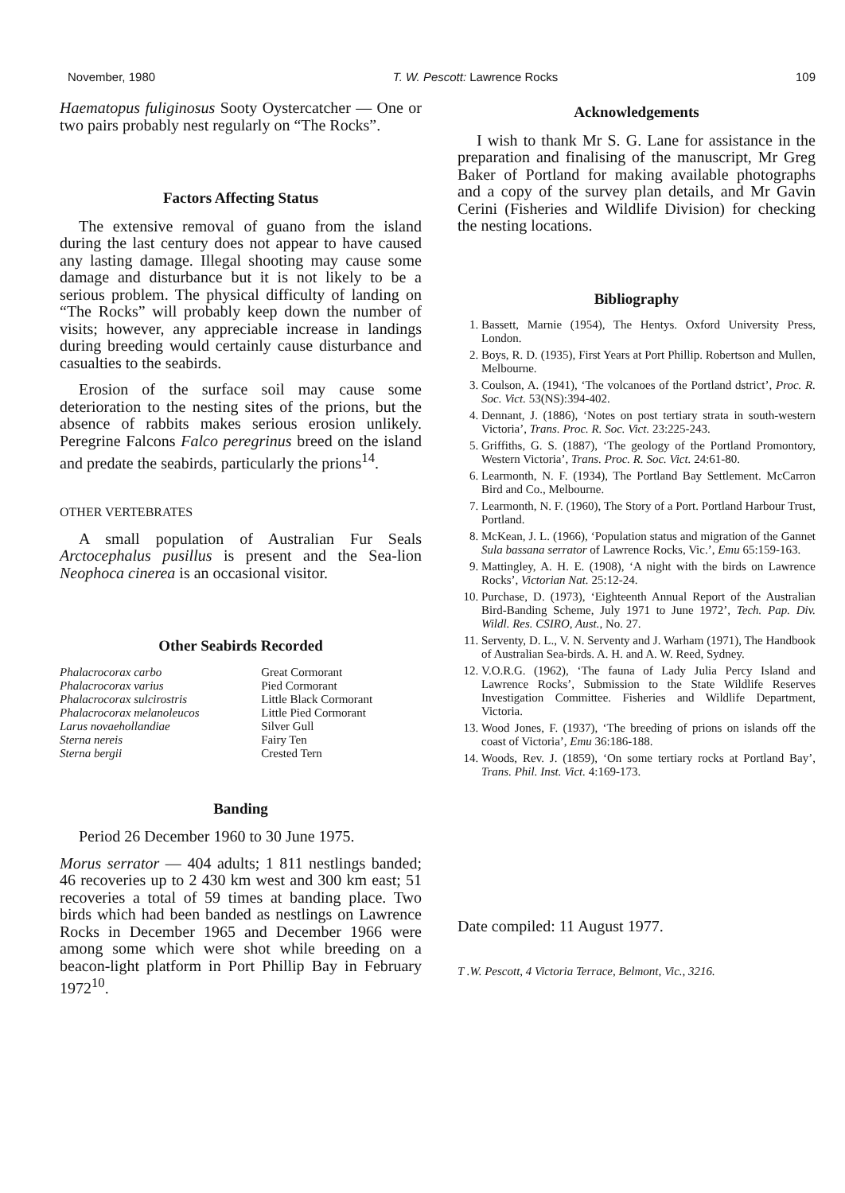November, 1980 T. W. Pescott: Lawrence Rocks 109
Haematopus fuliginosus Sooty Oystercatcher — One or two pairs probably nest regularly on “The Rocks”.
Factors Affecting Status
The extensive removal of guano from the island during the last century does not appear to have caused any lasting damage. Illegal shooting may cause some damage and disturbance but it is not likely to be a serious problem. The physical difficulty of landing on “The Rocks” will probably keep down the number of visits; however, any appreciable increase in landings during breeding would certainly cause disturbance and casualties to the seabirds.
Erosion of the surface soil may cause some deterioration to the nesting sites of the prions, but the absence of rabbits makes serious erosion unlikely. Peregrine Falcons Falco peregrinus breed on the island and predate the seabirds, particularly the prions<sup>14</sup>.
OTHER VERTEBRATES
A small population of Australian Fur Seals Arctocephalus pusillus is present and the Sea-lion Neophoca cinerea is an occasional visitor.
Other Seabirds Recorded
| Phalacrocorax carbo | Great Cormorant |
| Phalacrocorax varius | Pied Cormorant |
| Phalacrocorax sulcirostris | Little Black Cormorant |
| Phalacrocorax melanoleucos | Little Pied Cormorant |
| Larus novaehollandiae | Silver Gull |
| Sterna nereis | Fairy Ten |
| Sterna bergii | Crested Tern |
Banding
Period 26 December 1960 to 30 June 1975.
Morus serrator — 404 adults; 1 811 nestlings banded; 46 recoveries up to 2 430 km west and 300 km east; 51 recoveries a total of 59 times at banding place. Two birds which had been banded as nestlings on Lawrence Rocks in December 1965 and December 1966 were among some which were shot while breeding on a beacon-light platform in Port Phillip Bay in February 1972<sup>10</sup>.
Acknowledgements
I wish to thank Mr S. G. Lane for assistance in the preparation and finalising of the manuscript, Mr Greg Baker of Portland for making available photographs and a copy of the survey plan details, and Mr Gavin Cerini (Fisheries and Wildlife Division) for checking the nesting locations.
Bibliography
1. Bassett, Marnie (1954), The Hentys. Oxford University Press, London.
2. Boys, R. D. (1935), First Years at Port Phillip. Robertson and Mullen, Melbourne.
3. Coulson, A. (1941), ‘The volcanoes of the Portland dstrict’, Proc. R. Soc. Vict. 53(NS):394-402.
4. Dennant, J. (1886), ‘Notes on post tertiary strata in south-western Victoria’, Trans. Proc. R. Soc. Vict. 23:225-243.
5. Griffiths, G. S. (1887), ‘The geology of the Portland Promontory, Western Victoria’, Trans. Proc. R. Soc. Vict. 24:61-80.
6. Learmonth, N. F. (1934), The Portland Bay Settlement. McCarron Bird and Co., Melbourne.
7. Learmonth, N. F. (1960), The Story of a Port. Portland Harbour Trust, Portland.
8. McKean, J. L. (1966), ‘Population status and migration of the Gannet Sula bassana serrator of Lawrence Rocks, Vic.’, Emu 65:159-163.
9. Mattingley, A. H. E. (1908), ‘A night with the birds on Lawrence Rocks’, Victorian Nat. 25:12-24.
10. Purchase, D. (1973), ‘Eighteenth Annual Report of the Australian Bird-Banding Scheme, July 1971 to June 1972’, Tech. Pap. Div. Wildl. Res. CSIRO, Aust., No. 27.
11. Serventy, D. L., V. N. Serventy and J. Warham (1971), The Handbook of Australian Sea-birds. A. H. and A. W. Reed, Sydney.
12. V.O.R.G. (1962), ‘The fauna of Lady Julia Percy Island and Lawrence Rocks’, Submission to the State Wildlife Reserves Investigation Committee. Fisheries and Wildlife Department, Victoria.
13. Wood Jones, F. (1937), ‘The breeding of prions on islands off the coast of Victoria’, Emu 36:186-188.
14. Woods, Rev. J. (1859), ‘On some tertiary rocks at Portland Bay’, Trans. Phil. Inst. Vict. 4:169-173.
Date compiled: 11 August 1977.
T .W. Pescott, 4 Victoria Terrace, Belmont, Vic., 3216.